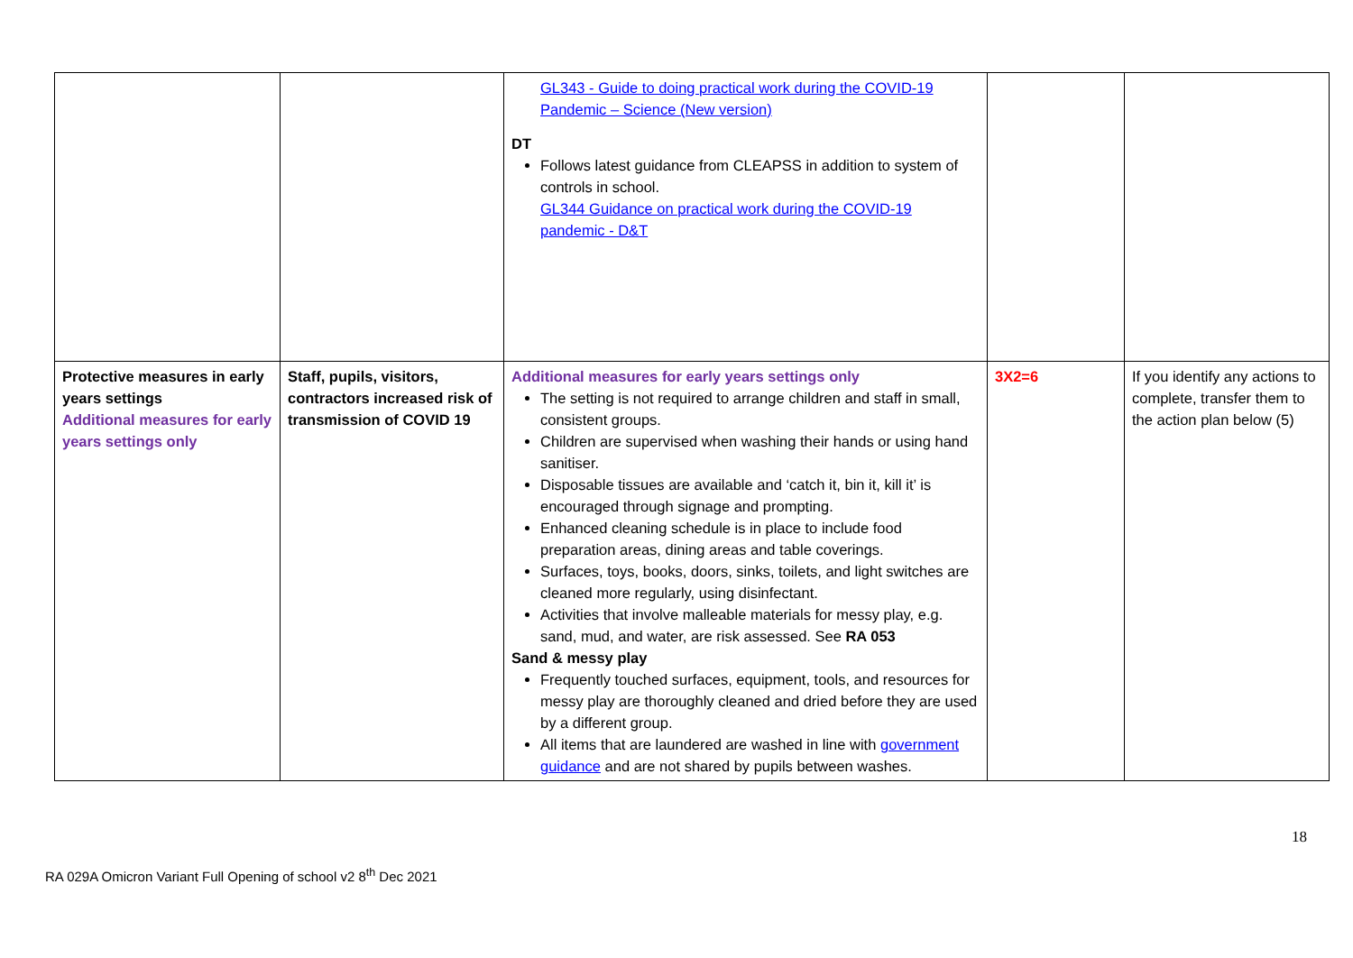| | | GL343 - Guide to doing practical work during the COVID-19 Pandemic – Science (New version) DT Follows latest guidance from CLEAPSS in addition to system of controls in school. GL344 Guidance on practical work during the COVID-19 pandemic - D&T | | |
| Protective measures in early years settings Additional measures for early years settings only | Staff, pupils, visitors, contractors increased risk of transmission of COVID 19 | Additional measures for early years settings only The setting is not required to arrange children and staff in small, consistent groups. Children are supervised when washing their hands or using hand sanitiser. Disposable tissues are available and ‘catch it, bin it, kill it’ is encouraged through signage and prompting. Enhanced cleaning schedule is in place to include food preparation areas, dining areas and table coverings. Surfaces, toys, books, doors, sinks, toilets, and light switches are cleaned more regularly, using disinfectant. Activities that involve malleable materials for messy play, e.g. sand, mud, and water, are risk assessed. See RA 053 Sand & messy play Frequently touched surfaces, equipment, tools, and resources for messy play are thoroughly cleaned and dried before they are used by a different group. All items that are laundered are washed in line with government guidance and are not shared by pupils between washes. | 3X2=6 | If you identify any actions to complete, transfer them to the action plan below (5) |
18
RA 029A Omicron Variant Full Opening of school v2 8<sup>th</sup> Dec 2021